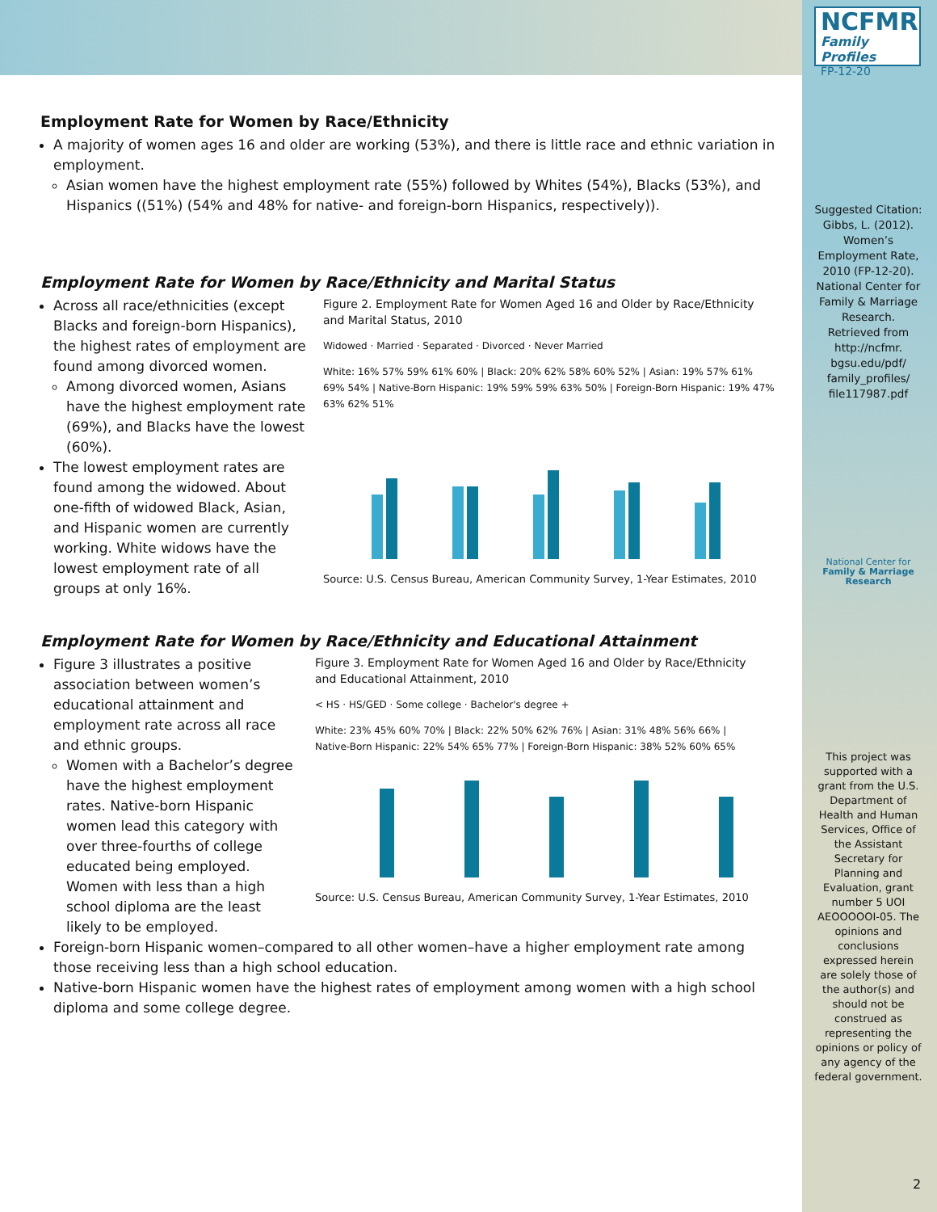NCFMR
Family Profiles
FP-12-20
Suggested Citation: Gibbs, L. (2012). Women’s Employment Rate, 2010 (FP-12-20). National Center for Family & Marriage Research. Retrieved from http://ncfmr. bgsu.edu/pdf/ family_profiles/ file117987.pdf
National Center for
Family & Marriage Research
This project was supported with a grant from the U.S. Department of Health and Human Services, Office of the Assistant Secretary for Planning and Evaluation, grant number 5 UOI AEOOOOOI-05. The opinions and conclusions expressed herein are solely those of the author(s) and should not be construed as representing the opinions or policy of any agency of the federal government.
Employment Rate for Women by Race/Ethnicity
A majority of women ages 16 and older are working (53%), and there is little race and ethnic variation in employment.
Asian women have the highest employment rate (55%) followed by Whites (54%), Blacks (53%), and Hispanics ((51%) (54% and 48% for native- and foreign-born Hispanics, respectively)).
Employment Rate for Women by Race/Ethnicity and Marital Status
Across all race/ethnicities (except Blacks and foreign-born Hispanics), the highest rates of employment are found among divorced women.
Among divorced women, Asians have the highest employment rate (69%), and Blacks have the lowest (60%).
The lowest employment rates are found among the widowed. About one-fifth of widowed Black, Asian, and Hispanic women are currently working. White widows have the lowest employment rate of all groups at only 16%.
Figure 2. Employment Rate for Women Aged 16 and Older by Race/Ethnicity and Marital Status, 2010
Widowed · Married · Separated · Divorced · Never Married
White: 16% 57% 59% 61% 60% | Black: 20% 62% 58% 60% 52% | Asian: 19% 57% 61% 69% 54% | Native-Born Hispanic: 19% 59% 59% 63% 50% | Foreign-Born Hispanic: 19% 47% 63% 62% 51%
Source: U.S. Census Bureau, American Community Survey, 1-Year Estimates, 2010
Employment Rate for Women by Race/Ethnicity and Educational Attainment
Figure 3 illustrates a positive association between women’s educational attainment and employment rate across all race and ethnic groups.
Women with a Bachelor’s degree have the highest employment rates. Native-born Hispanic women lead this category with over three-fourths of college educated being employed. Women with less than a high school diploma are the least likely to be employed.
Figure 3. Employment Rate for Women Aged 16 and Older by Race/Ethnicity and Educational Attainment, 2010
< HS · HS/GED · Some college · Bachelor's degree +
White: 23% 45% 60% 70% | Black: 22% 50% 62% 76% | Asian: 31% 48% 56% 66% | Native-Born Hispanic: 22% 54% 65% 77% | Foreign-Born Hispanic: 38% 52% 60% 65%
Source: U.S. Census Bureau, American Community Survey, 1-Year Estimates, 2010
Foreign-born Hispanic women–compared to all other women–have a higher employment rate among those receiving less than a high school education.
Native-born Hispanic women have the highest rates of employment among women with a high school diploma and some college degree.
2